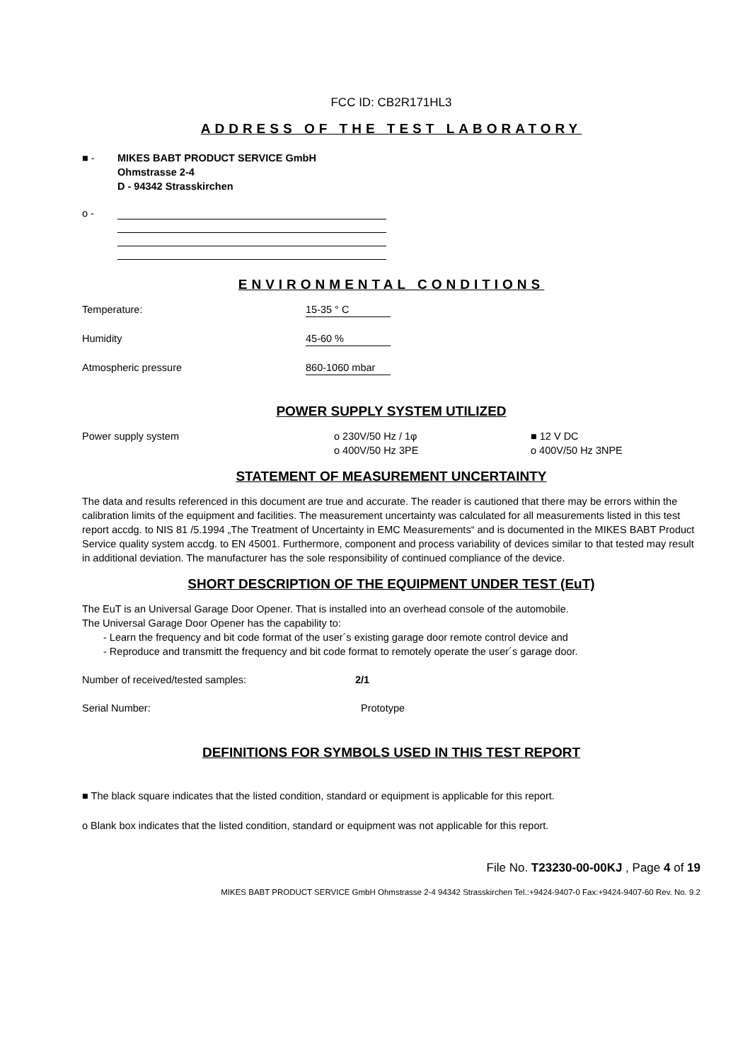FCC ID: CB2R171HL3
ADDRESS OF THE TEST LABORATORY
■ - MIKES BABT PRODUCT SERVICE GmbH
Ohmstrasse 2-4
D - 94342 Strasskirchen
o -
ENVIRONMENTAL CONDITIONS
Temperature: 15-35 ° C
Humidity 45-60 %
Atmospheric pressure 860-1060 mbar
POWER SUPPLY SYSTEM UTILIZED
Power supply system o 230V/50 Hz / 1φ
o 400V/50 Hz 3PE ■ 12 V DC
o 400V/50 Hz 3NPE
STATEMENT OF MEASUREMENT UNCERTAINTY
The data and results referenced in this document are true and accurate. The reader is cautioned that there may be errors within the calibration limits of the equipment and facilities. The measurement uncertainty was calculated for all measurements listed in this test report accdg. to NIS 81 /5.1994 „The Treatment of Uncertainty in EMC Measurements“ and is documented in the MIKES BABT Product Service quality system accdg. to EN 45001. Furthermore, component and process variability of devices similar to that tested may result in additional deviation. The manufacturer has the sole responsibility of continued compliance of the device.
SHORT DESCRIPTION OF THE EQUIPMENT UNDER TEST (EuT)
The EuT is an Universal Garage Door Opener. That is installed into an overhead console of the automobile.
The Universal Garage Door Opener has the capability to:
- Learn the frequency and bit code format of the user´s existing garage door remote control device and
- Reproduce and transmitt the frequency and bit code format to remotely operate the user´s garage door.
Number of received/tested samples: 2/1
Serial Number: Prototype
DEFINITIONS FOR SYMBOLS USED IN THIS TEST REPORT
■ The black square indicates that the listed condition, standard or equipment is applicable for this report.
o Blank box indicates that the listed condition, standard or equipment was not applicable for this report.
File No. T23230-00-00KJ , Page 4 of 19
MIKES BABT PRODUCT SERVICE GmbH Ohmstrasse 2-4 94342 Strasskirchen Tel.:+9424-9407-0 Fax:+9424-9407-60 Rev. No. 9.2